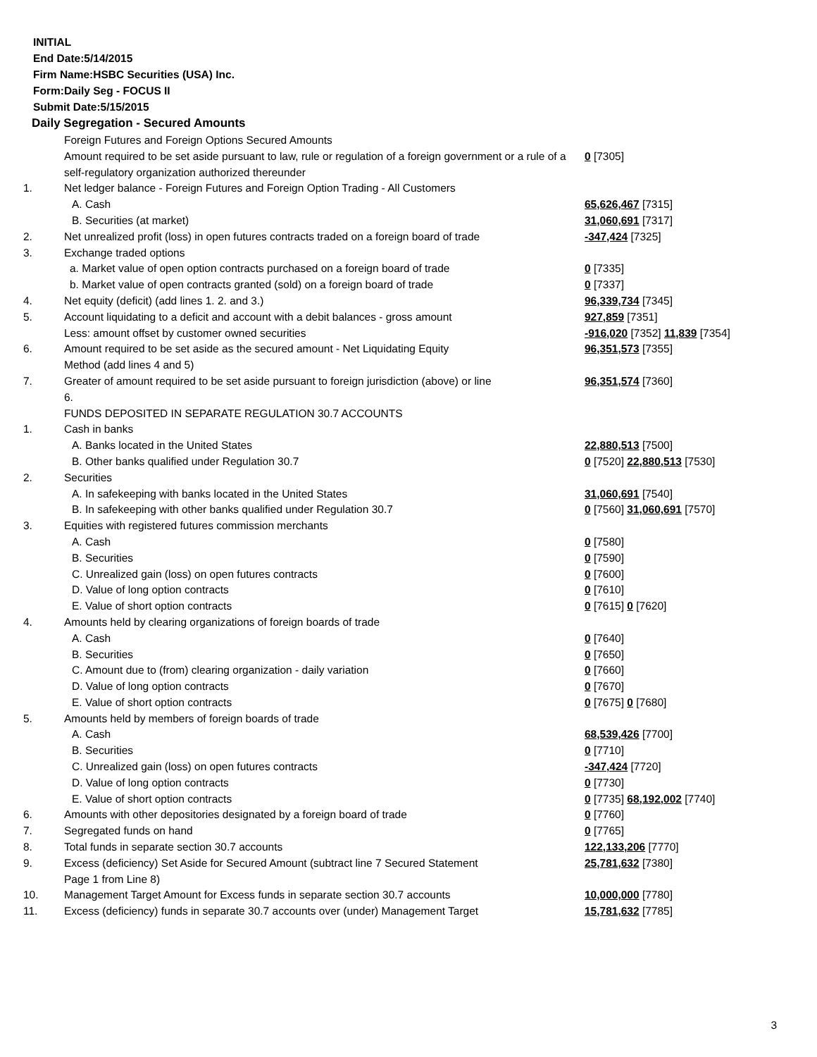INITIAL
End Date:5/14/2015
Firm Name:HSBC Securities (USA) Inc.
Form:Daily Seg - FOCUS II
Submit Date:5/15/2015
Daily Segregation - Secured Amounts
| | Foreign Futures and Foreign Options Secured Amounts | |
| | Amount required to be set aside pursuant to law, rule or regulation of a foreign government or a rule of a self-regulatory organization authorized thereunder | 0 [7305] |
| 1. | Net ledger balance - Foreign Futures and Foreign Option Trading - All Customers | |
| | A. Cash | 65,626,467 [7315] |
| | B. Securities (at market) | 31,060,691 [7317] |
| 2. | Net unrealized profit (loss) in open futures contracts traded on a foreign board of trade | -347,424 [7325] |
| 3. | Exchange traded options | |
| | a. Market value of open option contracts purchased on a foreign board of trade | 0 [7335] |
| | b. Market value of open contracts granted (sold) on a foreign board of trade | 0 [7337] |
| 4. | Net equity (deficit) (add lines 1. 2. and 3.) | 96,339,734 [7345] |
| 5. | Account liquidating to a deficit and account with a debit balances - gross amount | 927,859 [7351] |
| | Less: amount offset by customer owned securities | -916,020 [7352] 11,839 [7354] |
| 6. | Amount required to be set aside as the secured amount - Net Liquidating Equity Method (add lines 4 and 5) | 96,351,573 [7355] |
| 7. | Greater of amount required to be set aside pursuant to foreign jurisdiction (above) or line 6. | 96,351,574 [7360] |
| | FUNDS DEPOSITED IN SEPARATE REGULATION 30.7 ACCOUNTS | |
| 1. | Cash in banks | |
| | A. Banks located in the United States | 22,880,513 [7500] |
| | B. Other banks qualified under Regulation 30.7 | 0 [7520] 22,880,513 [7530] |
| 2. | Securities | |
| | A. In safekeeping with banks located in the United States | 31,060,691 [7540] |
| | B. In safekeeping with other banks qualified under Regulation 30.7 | 0 [7560] 31,060,691 [7570] |
| 3. | Equities with registered futures commission merchants | |
| | A. Cash | 0 [7580] |
| | B. Securities | 0 [7590] |
| | C. Unrealized gain (loss) on open futures contracts | 0 [7600] |
| | D. Value of long option contracts | 0 [7610] |
| | E. Value of short option contracts | 0 [7615] 0 [7620] |
| 4. | Amounts held by clearing organizations of foreign boards of trade | |
| | A. Cash | 0 [7640] |
| | B. Securities | 0 [7650] |
| | C. Amount due to (from) clearing organization - daily variation | 0 [7660] |
| | D. Value of long option contracts | 0 [7670] |
| | E. Value of short option contracts | 0 [7675] 0 [7680] |
| 5. | Amounts held by members of foreign boards of trade | |
| | A. Cash | 68,539,426 [7700] |
| | B. Securities | 0 [7710] |
| | C. Unrealized gain (loss) on open futures contracts | -347,424 [7720] |
| | D. Value of long option contracts | 0 [7730] |
| | E. Value of short option contracts | 0 [7735] 68,192,002 [7740] |
| 6. | Amounts with other depositories designated by a foreign board of trade | 0 [7760] |
| 7. | Segregated funds on hand | 0 [7765] |
| 8. | Total funds in separate section 30.7 accounts | 122,133,206 [7770] |
| 9. | Excess (deficiency) Set Aside for Secured Amount (subtract line 7 Secured Statement Page 1 from Line 8) | 25,781,632 [7380] |
| 10. | Management Target Amount for Excess funds in separate section 30.7 accounts | 10,000,000 [7780] |
| 11. | Excess (deficiency) funds in separate 30.7 accounts over (under) Management Target | 15,781,632 [7785] |
3